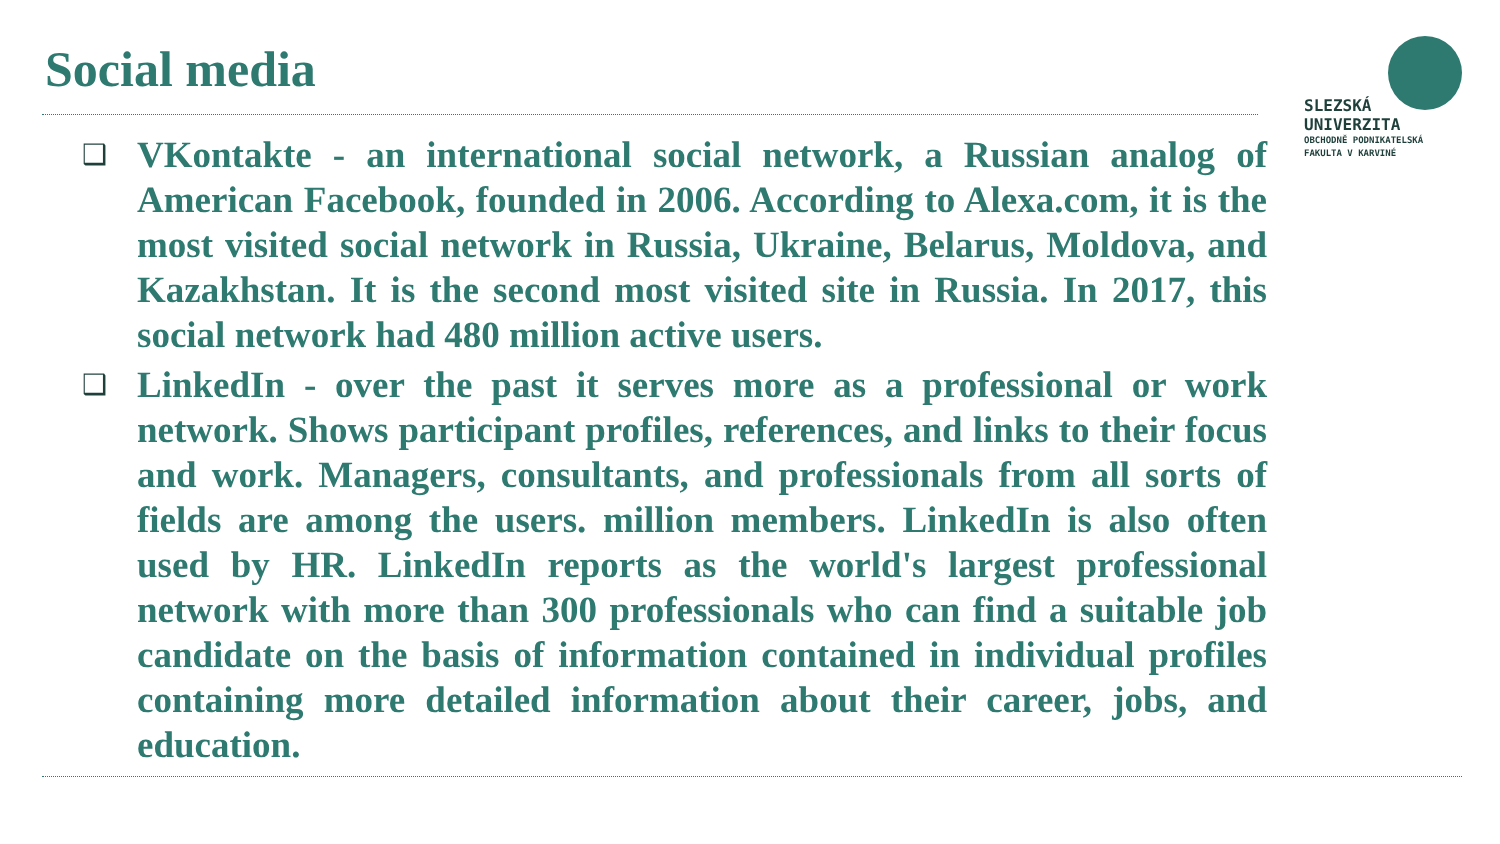Social media
SLEZSKÁ
UNIVERZITA
OBCHODNĚ PODNIKATELSKÁ
FAKULTA V KARVINÉ
❑ VKontakte - an international social network, a Russian analog of American Facebook, founded in 2006. According to Alexa.com, it is the most visited social network in Russia, Ukraine, Belarus, Moldova, and Kazakhstan. It is the second most visited site in Russia. In 2017, this social network had 480 million active users.
❑ LinkedIn - over the past it serves more as a professional or work network. Shows participant profiles, references, and links to their focus and work. Managers, consultants, and professionals from all sorts of fields are among the users. million members. LinkedIn is also often used by HR. LinkedIn reports as the world's largest professional network with more than 300 professionals who can find a suitable job candidate on the basis of information contained in individual profiles containing more detailed information about their career, jobs, and education.